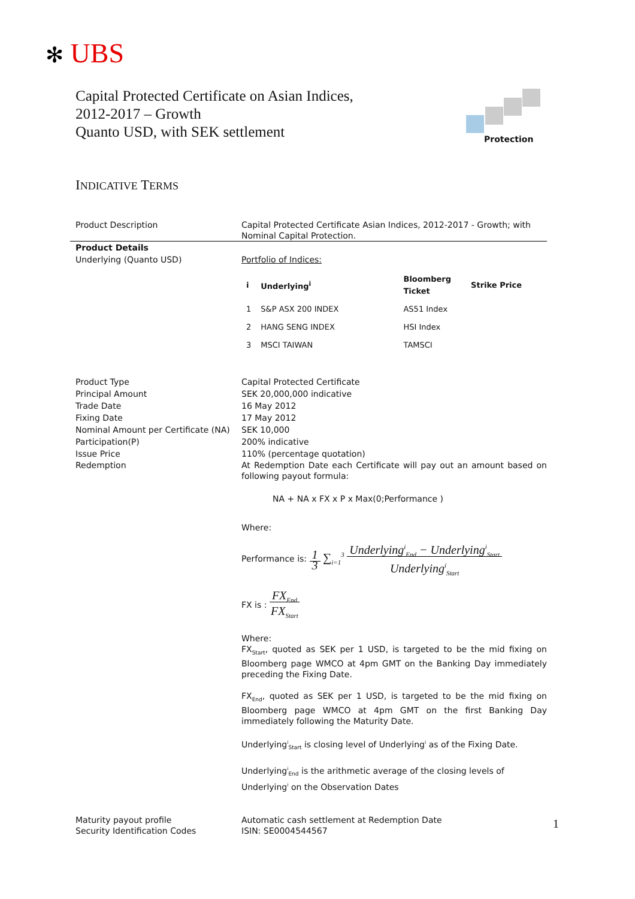✻ UBS
Capital Protected Certificate on Asian Indices,
2012-2017 – Growth
Quanto USD, with SEK settlement
Protection
INDICATIVE TERMS
Product Description Capital Protected Certificate Asian Indices, 2012-2017 - Growth; with Nominal Capital Protection.
Product Details
Underlying (Quanto USD)
Portfolio of Indices:
| i | Underlying<sup>i</sup> | Bloomberg Ticket | Strike Price |
| --- | --- | --- | --- |
| 1 | S&P ASX 200 INDEX | AS51 Index | |
| 2 | HANG SENG INDEX | HSI Index | |
| 3 | MSCI TAIWAN | TAMSCI | |
Product Type Capital Protected Certificate
Principal Amount SEK 20,000,000 indicative
Trade Date 16 May 2012
Fixing Date 17 May 2012
Nominal Amount per Certificate (NA)
SEK 10,000
Participation(P) 200% indicative
Issue Price 110% (percentage quotation)
Redemption At Redemption Date each Certificate will pay out an amount based on following payout formula:
NA + NA x FX x P x Max(0;Performance )
Where:
Performance is: 1
3 ∑<sub>i=1</sub><sup>3</sup> Underlying<sup>i</sup><sub>End</sub> − Underlying<sup>i</sup><sub>Start</sub>
Underlying<sup>i</sup><sub>Start</sub>
FX is : FX<sub>End</sub>
FX<sub>Start</sub>
Where:
FX<sub>Start</sub>, quoted as SEK per 1 USD, is targeted to be the mid fixing on Bloomberg page WMCO at 4pm GMT on the Banking Day immediately preceding the Fixing Date.
FX<sub>End</sub>, quoted as SEK per 1 USD, is targeted to be the mid fixing on Bloomberg page WMCO at 4pm GMT on the first Banking Day immediately following the Maturity Date.
Underlying<sup>i</sup><sub>Start</sub> is closing level of Underlying<sup>i</sup> as of the Fixing Date.
Underlying<sup>i</sup><sub>End</sub> is the arithmetic average of the closing levels of Underlying<sup>i</sup> on the Observation Dates
Maturity payout profile Automatic cash settlement at Redemption Date
Security Identification Codes ISIN: SE0004544567
1